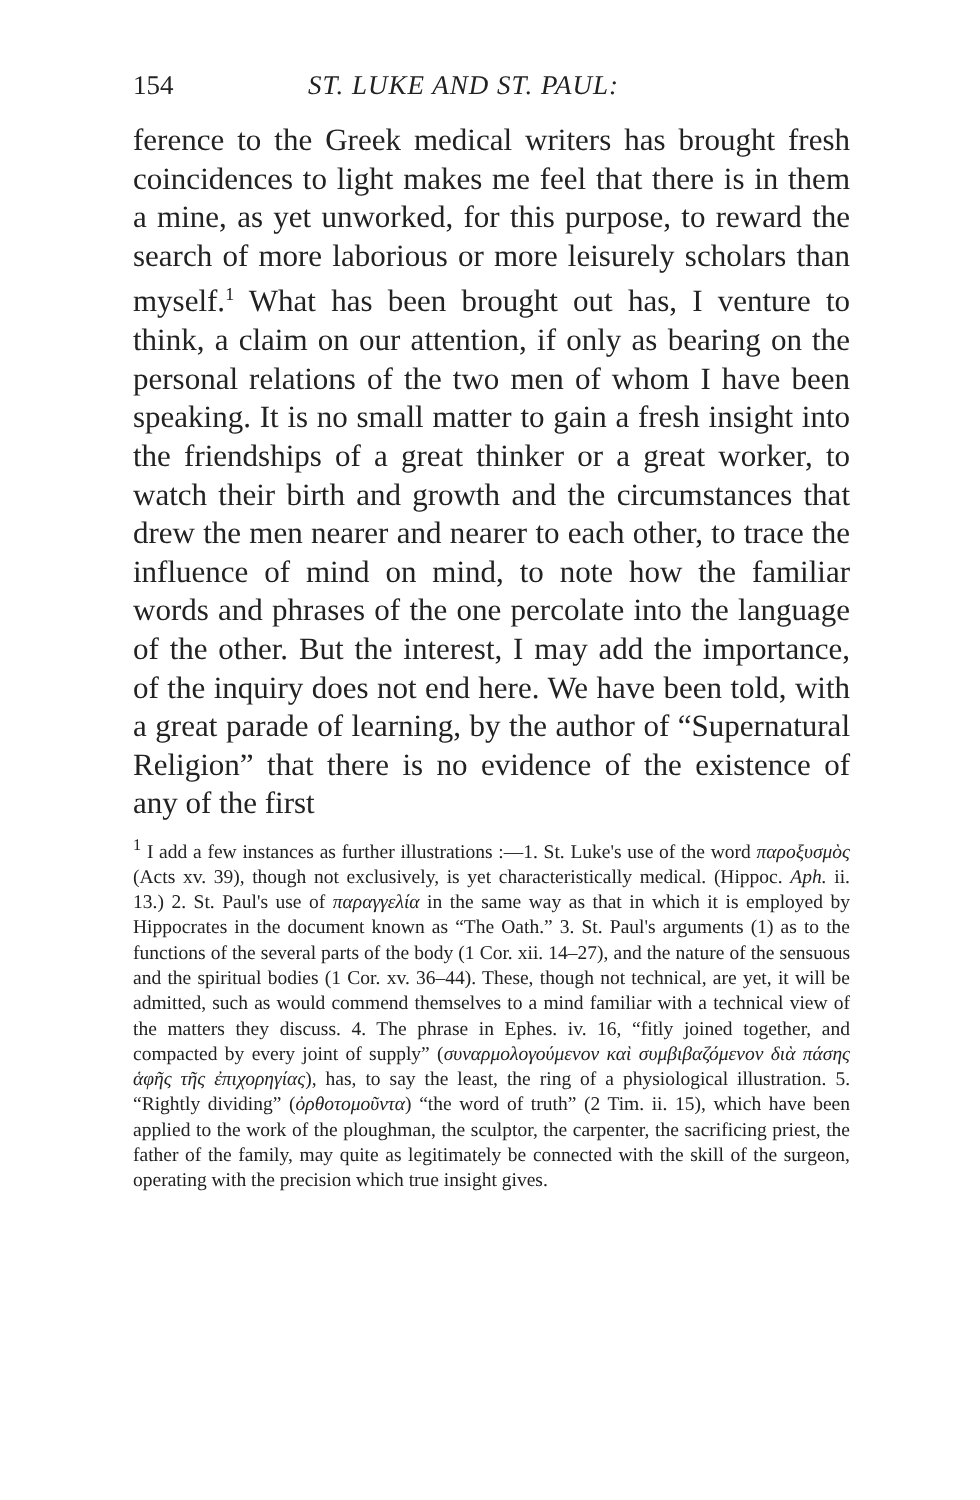154 ST. LUKE AND ST. PAUL:
ference to the Greek medical writers has brought fresh coincidences to light makes me feel that there is in them a mine, as yet unworked, for this purpose, to reward the search of more laborious or more leisurely scholars than myself.<sup>1</sup> What has been brought out has, I venture to think, a claim on our attention, if only as bearing on the personal relations of the two men of whom I have been speaking. It is no small matter to gain a fresh insight into the friendships of a great thinker or a great worker, to watch their birth and growth and the circumstances that drew the men nearer and nearer to each other, to trace the influence of mind on mind, to note how the familiar words and phrases of the one percolate into the language of the other. But the interest, I may add the importance, of the inquiry does not end here. We have been told, with a great parade of learning, by the author of “Supernatural Religion” that there is no evidence of the existence of any of the first
<sup>1</sup> I add a few instances as further illustrations :—1. St. Luke's use of the word παροξυσμὸς (Acts xv. 39), though not exclusively, is yet characteristically medical. (Hippoc. Aph. ii. 13.) 2. St. Paul's use of παραγγελία in the same way as that in which it is employed by Hippocrates in the document known as “The Oath.” 3. St. Paul's arguments (1) as to the functions of the several parts of the body (1 Cor. xii. 14–27), and the nature of the sensuous and the spiritual bodies (1 Cor. xv. 36–44). These, though not technical, are yet, it will be admitted, such as would commend themselves to a mind familiar with a technical view of the matters they discuss. 4. The phrase in Ephes. iv. 16, “fitly joined together, and compacted by every joint of supply” (συναρμολογούμενον καὶ συμβιβαζόμενον διὰ πάσης ἁφῆς τῆς ἐπιχορηγίας), has, to say the least, the ring of a physiological illustration. 5. “Rightly dividing” (ὀρθοτομοῦντα) “the word of truth” (2 Tim. ii. 15), which have been applied to the work of the ploughman, the sculptor, the carpenter, the sacrificing priest, the father of the family, may quite as legitimately be connected with the skill of the surgeon, operating with the precision which true insight gives.